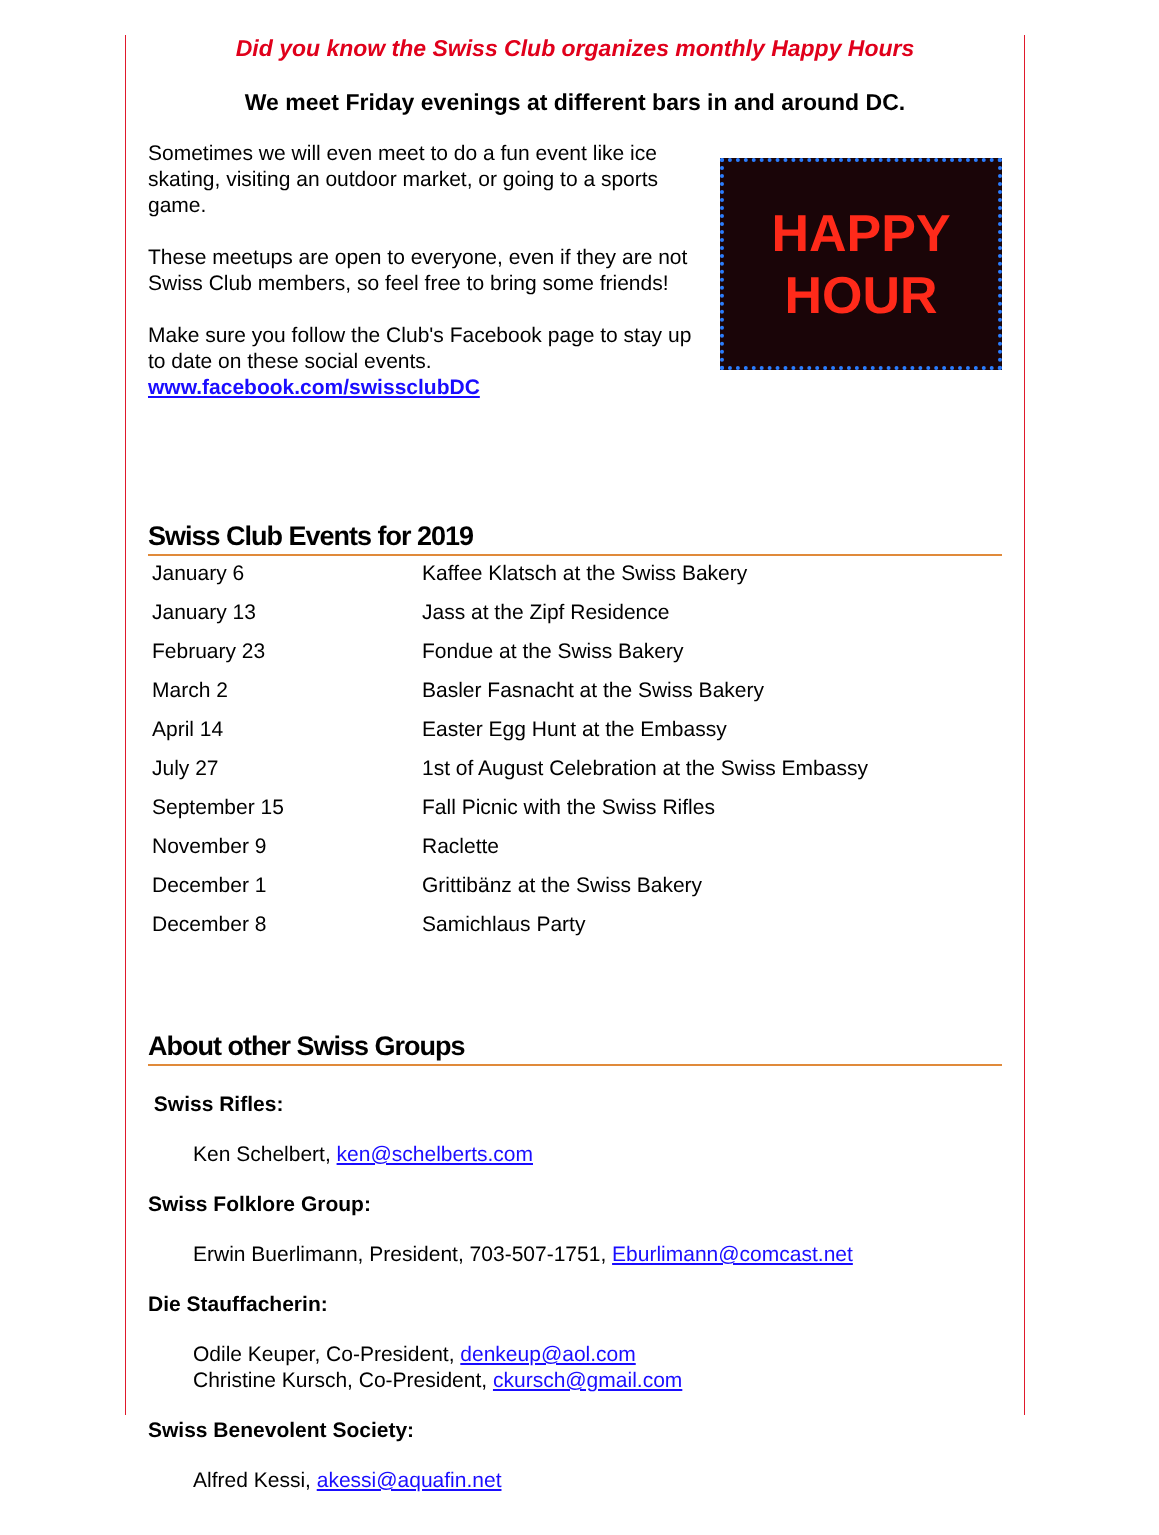Did you know the Swiss Club organizes monthly Happy Hours
We meet Friday evenings at different bars in and around DC.
Sometimes we will even meet to do a fun event like ice skating, visiting an outdoor market, or going to a sports game.
These meetups are open to everyone, even if they are not Swiss Club members, so feel free to bring some friends!
Make sure you follow the Club's Facebook page to stay up to date on these social events. www.facebook.com/swissclubDC
HAPPY
HOUR
Swiss Club Events for 2019
| January 6 | Kaffee Klatsch at the Swiss Bakery |
| January 13 | Jass at the Zipf Residence |
| February 23 | Fondue at the Swiss Bakery |
| March 2 | Basler Fasnacht at the Swiss Bakery |
| April 14 | Easter Egg Hunt at the Embassy |
| July 27 | 1st of August Celebration at the Swiss Embassy |
| September 15 | Fall Picnic with the Swiss Rifles |
| November 9 | Raclette |
| December 1 | Grittibänz at the Swiss Bakery |
| December 8 | Samichlaus Party |
About other Swiss Groups
Swiss Rifles:
Ken Schelbert, ken@schelberts.com
Swiss Folklore Group:
Erwin Buerlimann, President, 703-507-1751, Eburlimann@comcast.net
Die Stauffacherin:
Odile Keuper, Co-President, denkeup@aol.com
Christine Kursch, Co-President, ckursch@gmail.com
Swiss Benevolent Society:
Alfred Kessi, akessi@aquafin.net